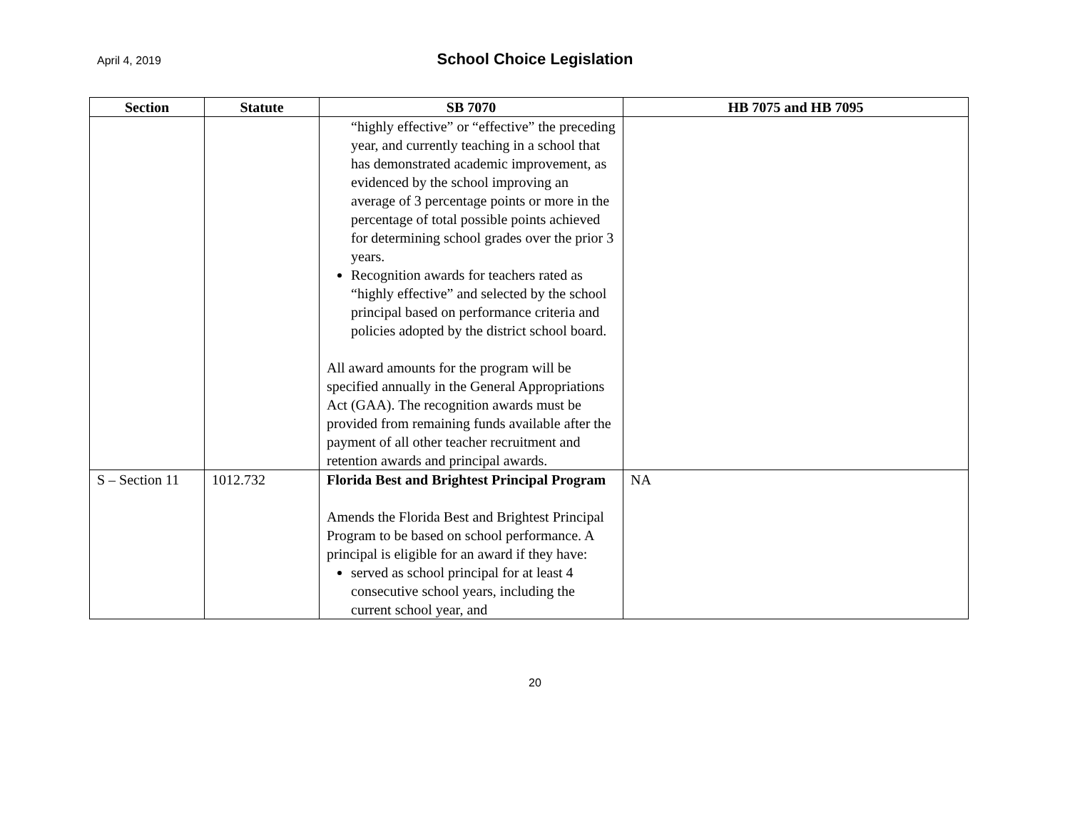April 4, 2019
School Choice Legislation
| Section | Statute | SB 7070 | HB 7075 and HB 7095 |
| --- | --- | --- | --- |
| | | “highly effective” or “effective” the preceding year, and currently teaching in a school that has demonstrated academic improvement, as evidenced by the school improving an average of 3 percentage points or more in the percentage of total possible points achieved for determining school grades over the prior 3 years. Recognition awards for teachers rated as “highly effective” and selected by the school principal based on performance criteria and policies adopted by the district school board. All award amounts for the program will be specified annually in the General Appropriations Act (GAA). The recognition awards must be provided from remaining funds available after the payment of all other teacher recruitment and retention awards and principal awards. | |
| S – Section 11 | 1012.732 | Florida Best and Brightest Principal Program Amends the Florida Best and Brightest Principal Program to be based on school performance. A principal is eligible for an award if they have: served as school principal for at least 4 consecutive school years, including the current school year, and | NA |
20